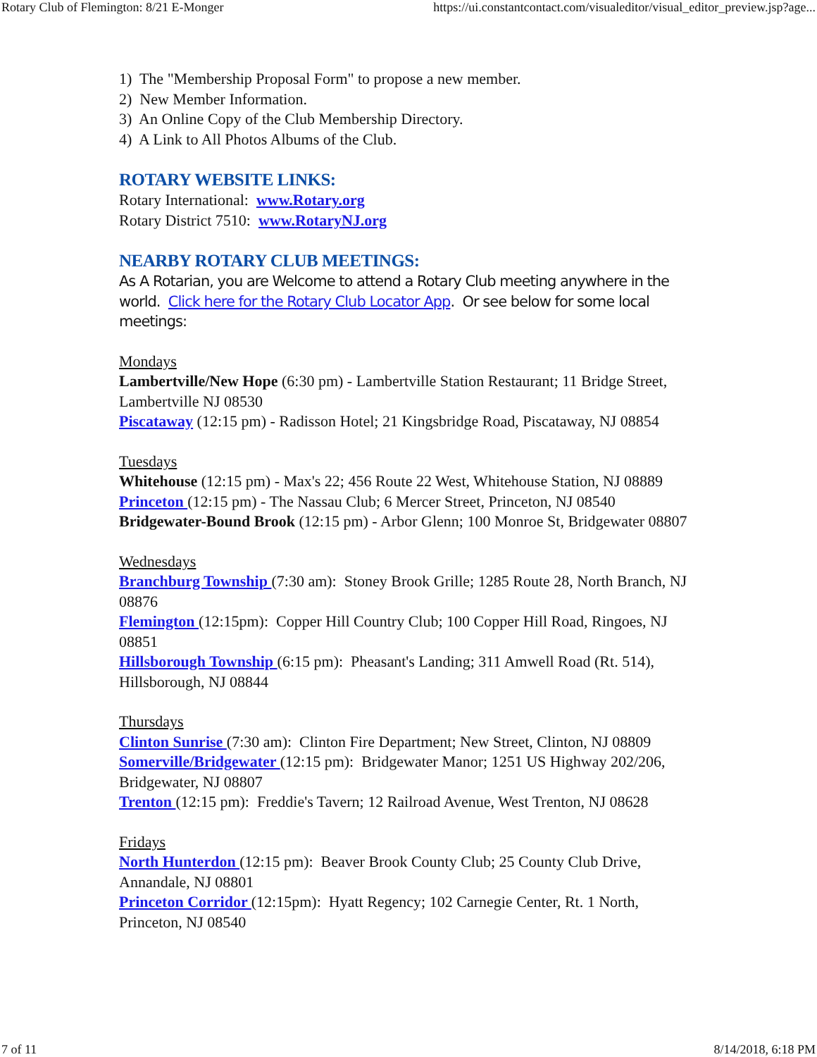Rotary Club of Flemington: 8/21 E-Monger https://ui.constantcontact.com/visualeditor/visual_editor_preview.jsp?age...
1) The "Membership Proposal Form" to propose a new member.
2) New Member Information.
3) An Online Copy of the Club Membership Directory.
4) A Link to All Photos Albums of the Club.
ROTARY WEBSITE LINKS:
Rotary International: www.Rotary.org
Rotary District 7510: www.RotaryNJ.org
NEARBY ROTARY CLUB MEETINGS:
As A Rotarian, you are Welcome to attend a Rotary Club meeting anywhere in the world. Click here for the Rotary Club Locator App. Or see below for some local meetings:
Mondays
Lambertville/New Hope (6:30 pm) - Lambertville Station Restaurant; 11 Bridge Street, Lambertville NJ 08530
Piscataway (12:15 pm) - Radisson Hotel; 21 Kingsbridge Road, Piscataway, NJ 08854
Tuesdays
Whitehouse (12:15 pm) - Max's 22; 456 Route 22 West, Whitehouse Station, NJ 08889
Princeton (12:15 pm) - The Nassau Club; 6 Mercer Street, Princeton, NJ 08540
Bridgewater-Bound Brook (12:15 pm) - Arbor Glenn; 100 Monroe St, Bridgewater 08807
Wednesdays
Branchburg Township (7:30 am): Stoney Brook Grille; 1285 Route 28, North Branch, NJ 08876
Flemington (12:15pm): Copper Hill Country Club; 100 Copper Hill Road, Ringoes, NJ 08851
Hillsborough Township (6:15 pm): Pheasant's Landing; 311 Amwell Road (Rt. 514), Hillsborough, NJ 08844
Thursdays
Clinton Sunrise (7:30 am): Clinton Fire Department; New Street, Clinton, NJ 08809
Somerville/Bridgewater (12:15 pm): Bridgewater Manor; 1251 US Highway 202/206, Bridgewater, NJ 08807
Trenton (12:15 pm): Freddie's Tavern; 12 Railroad Avenue, West Trenton, NJ 08628
Fridays
North Hunterdon (12:15 pm): Beaver Brook County Club; 25 County Club Drive, Annandale, NJ 08801
Princeton Corridor (12:15pm): Hyatt Regency; 102 Carnegie Center, Rt. 1 North, Princeton, NJ 08540
7 of 11 8/14/2018, 6:18 PM